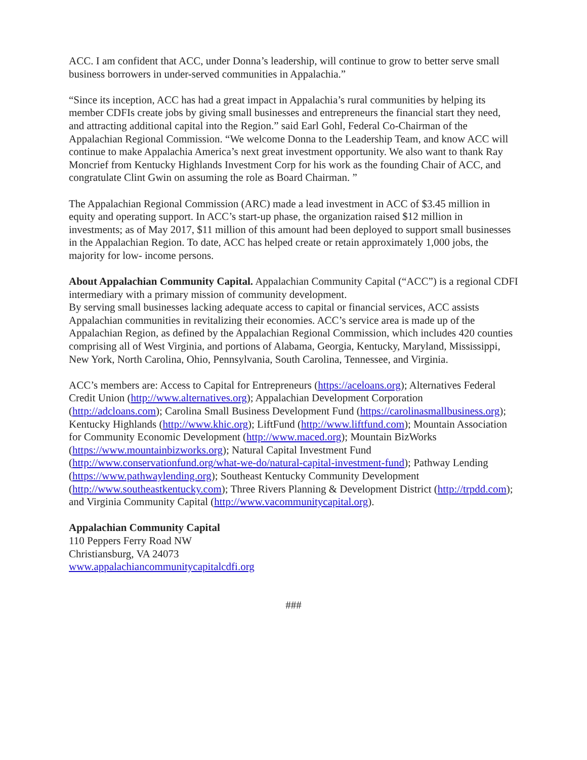ACC. I am confident that ACC, under Donna’s leadership, will continue to grow to better serve small business borrowers in under-served communities in Appalachia.”
“Since its inception, ACC has had a great impact in Appalachia’s rural communities by helping its member CDFIs create jobs by giving small businesses and entrepreneurs the financial start they need, and attracting additional capital into the Region.” said Earl Gohl, Federal Co-Chairman of the Appalachian Regional Commission. “We welcome Donna to the Leadership Team, and know ACC will continue to make Appalachia America’s next great investment opportunity. We also want to thank Ray Moncrief from Kentucky Highlands Investment Corp for his work as the founding Chair of ACC, and congratulate Clint Gwin on assuming the role as Board Chairman. ”
The Appalachian Regional Commission (ARC) made a lead investment in ACC of $3.45 million in equity and operating support. In ACC’s start-up phase, the organization raised $12 million in investments; as of May 2017, $11 million of this amount had been deployed to support small businesses in the Appalachian Region. To date, ACC has helped create or retain approximately 1,000 jobs, the majority for low- income persons.
About Appalachian Community Capital. Appalachian Community Capital (“ACC”) is a regional CDFI intermediary with a primary mission of community development.
By serving small businesses lacking adequate access to capital or financial services, ACC assists Appalachian communities in revitalizing their economies. ACC’s service area is made up of the Appalachian Region, as defined by the Appalachian Regional Commission, which includes 420 counties comprising all of West Virginia, and portions of Alabama, Georgia, Kentucky, Maryland, Mississippi, New York, North Carolina, Ohio, Pennsylvania, South Carolina, Tennessee, and Virginia.
ACC’s members are: Access to Capital for Entrepreneurs (https://aceloans.org); Alternatives Federal Credit Union (http://www.alternatives.org); Appalachian Development Corporation (http://adcloans.com); Carolina Small Business Development Fund (https://carolinasmallbusiness.org); Kentucky Highlands (http://www.khic.org); LiftFund (http://www.liftfund.com); Mountain Association for Community Economic Development (http://www.maced.org); Mountain BizWorks (https://www.mountainbizworks.org); Natural Capital Investment Fund (http://www.conservationfund.org/what-we-do/natural-capital-investment-fund); Pathway Lending (https://www.pathwaylending.org); Southeast Kentucky Community Development (http://www.southeastkentucky.com); Three Rivers Planning & Development District (http://trpdd.com); and Virginia Community Capital (http://www.vacommunitycapital.org).
Appalachian Community Capital
110 Peppers Ferry Road NW
Christiansburg, VA 24073
www.appalachiancommunitycapitalcdfi.org
###